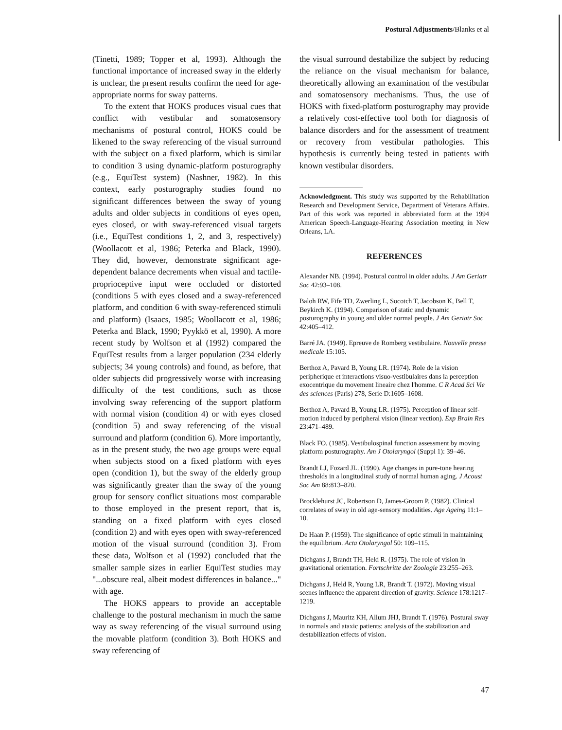Postural Adjustments/Blanks et al
(Tinetti, 1989; Topper et al, 1993). Although the functional importance of increased sway in the elderly is unclear, the present results confirm the need for age-appropriate norms for sway patterns.
To the extent that HOKS produces visual cues that conflict with vestibular and somatosensory mechanisms of postural control, HOKS could be likened to the sway referencing of the visual surround with the subject on a fixed platform, which is similar to condition 3 using dynamic-platform posturography (e.g., EquiTest system) (Nashner, 1982). In this context, early posturography studies found no significant differences between the sway of young adults and older subjects in conditions of eyes open, eyes closed, or with sway-referenced visual targets (i.e., EquiTest conditions 1, 2, and 3, respectively) (Woollacott et al, 1986; Peterka and Black, 1990). They did, however, demonstrate significant age-dependent balance decrements when visual and tactile-proprioceptive input were occluded or distorted (conditions 5 with eyes closed and a sway-referenced platform, and condition 6 with sway-referenced stimuli and platform) (Isaacs, 1985; Woollacott et al, 1986; Peterka and Black, 1990; Pyykkö et al, 1990). A more recent study by Wolfson et al (1992) compared the EquiTest results from a larger population (234 elderly subjects; 34 young controls) and found, as before, that older subjects did progressively worse with increasing difficulty of the test conditions, such as those involving sway referencing of the support platform with normal vision (condition 4) or with eyes closed (condition 5) and sway referencing of the visual surround and platform (condition 6). More importantly, as in the present study, the two age groups were equal when subjects stood on a fixed platform with eyes open (condition 1), but the sway of the elderly group was significantly greater than the sway of the young group for sensory conflict situations most comparable to those employed in the present report, that is, standing on a fixed platform with eyes closed (condition 2) and with eyes open with sway-referenced motion of the visual surround (condition 3). From these data, Wolfson et al (1992) concluded that the smaller sample sizes in earlier EquiTest studies may "...obscure real, albeit modest differences in balance..." with age.
The HOKS appears to provide an acceptable challenge to the postural mechanism in much the same way as sway referencing of the visual surround using the movable platform (condition 3). Both HOKS and sway referencing of
the visual surround destabilize the subject by reducing the reliance on the visual mechanism for balance, theoretically allowing an examination of the vestibular and somatosensory mechanisms. Thus, the use of HOKS with fixed-platform posturography may provide a relatively cost-effective tool both for diagnosis of balance disorders and for the assessment of treatment or recovery from vestibular pathologies. This hypothesis is currently being tested in patients with known vestibular disorders.
Acknowledgment. This study was supported by the Rehabilitation Research and Development Service, Department of Veterans Affairs. Part of this work was reported in abbreviated form at the 1994 American Speech-Language-Hearing Association meeting in New Orleans, LA.
REFERENCES
Alexander NB. (1994). Postural control in older adults. J Am Geriatr Soc 42:93–108.
Baloh RW, Fife TD, Zwerling L, Socotch T, Jacobson K, Bell T, Beykirch K. (1994). Comparison of static and dynamic posturography in young and older normal people. J Am Geriatr Soc 42:405–412.
Barré JA. (1949). Epreuve de Romberg vestibulaire. Nouvelle presse medicale 15:105.
Berthoz A, Pavard B, Young LR. (1974). Role de la vision peripherique et interactions visuo-vestibulaires dans la perception exocentrique du movement lineaire chez l'homme. C R Acad Sci Vie des sciences (Paris) 278, Serie D:1605–1608.
Berthoz A, Pavard B, Young LR. (1975). Perception of linear self-motion induced by peripheral vision (linear vection). Exp Brain Res 23:471–489.
Black FO. (1985). Vestibulospinal function assessment by moving platform posturography. Am J Otolaryngol (Suppl 1): 39–46.
Brandt LJ, Fozard JL. (1990). Age changes in pure-tone hearing thresholds in a longitudinal study of normal human aging. J Acoust Soc Am 88:813–820.
Brocklehurst JC, Robertson D, James-Groom P. (1982). Clinical correlates of sway in old age-sensory modalities. Age Ageing 11:1–10.
De Haan P. (1959). The significance of optic stimuli in maintaining the equilibrium. Acta Otolaryngol 50: 109–115.
Dichgans J, Brandt TH, Held R. (1975). The role of vision in gravitational orientation. Fortschritte der Zoologie 23:255–263.
Dichgans J, Held R, Young LR, Brandt T. (1972). Moving visual scenes influence the apparent direction of gravity. Science 178:1217–1219.
Dichgans J, Mauritz KH, Allum JHJ, Brandt T. (1976). Postural sway in normals and ataxic patients: analysis of the stabilization and destabilization effects of vision.
47